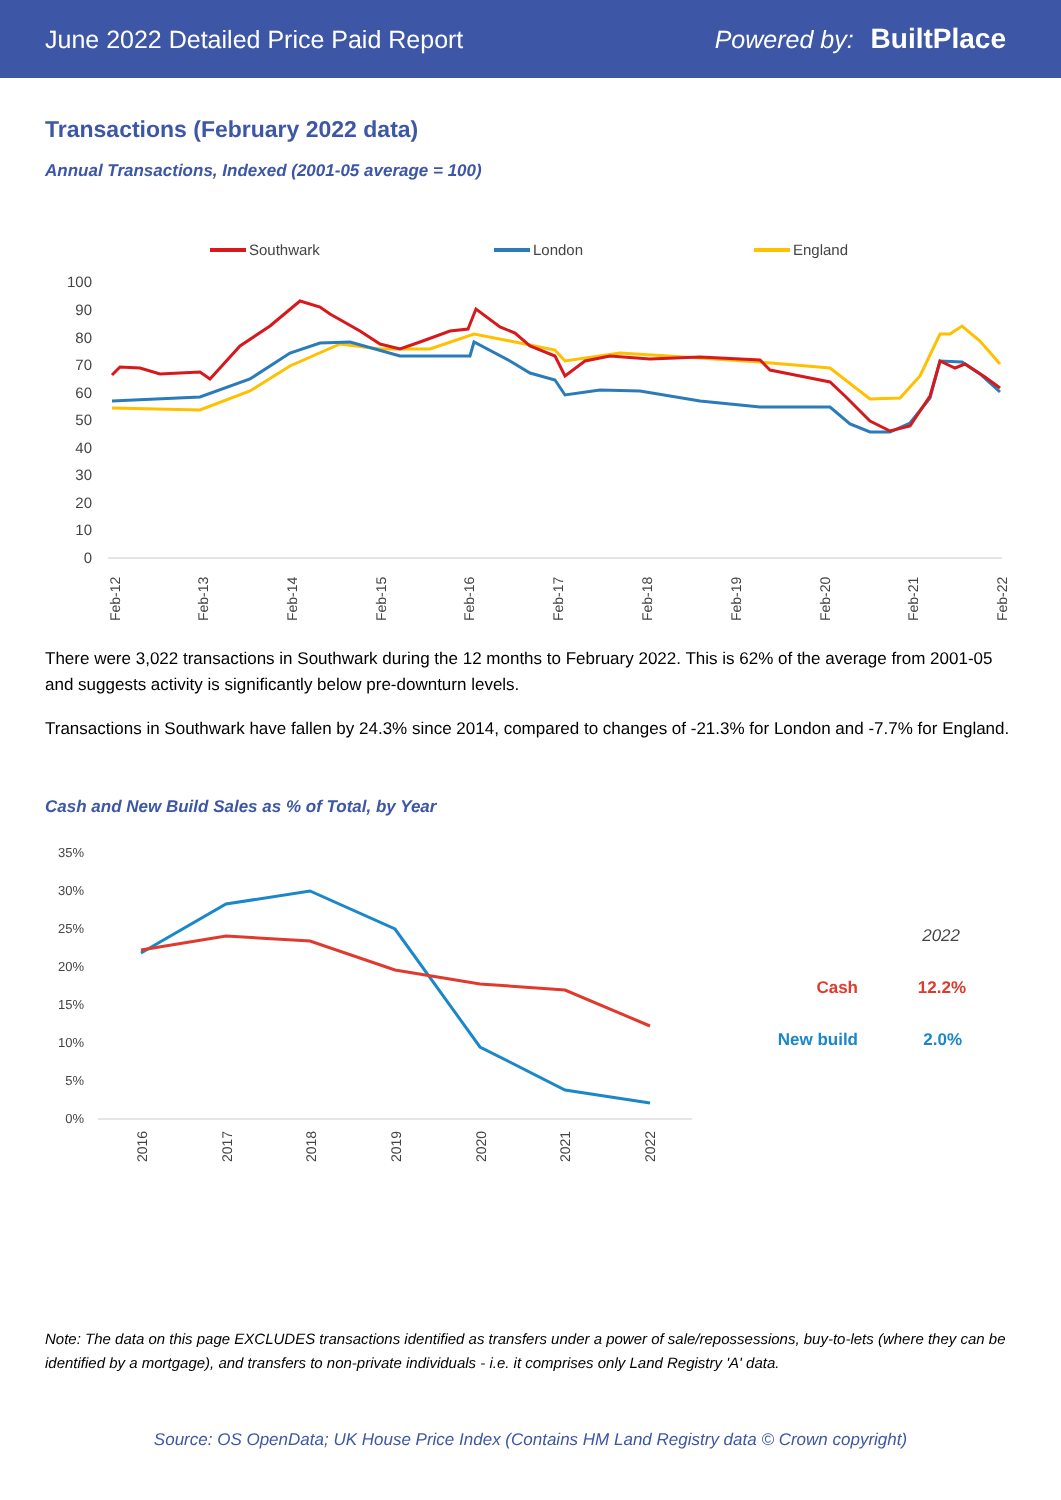June 2022 Detailed Price Paid Report Powered by: BuiltPlace
Transactions (February 2022 data)
Annual Transactions, Indexed (2001-05 average = 100)
Southwark
London
England
100
90
80
70
60
50
40
30
20
10
0
Feb-12
Feb-13
Feb-14
Feb-15
Feb-16
Feb-17
Feb-18
Feb-19
Feb-20
Feb-21
Feb-22
There were 3,022 transactions in Southwark during the 12 months to February 2022. This is 62% of the average from 2001-05 and suggests activity is significantly below pre-downturn levels.
Transactions in Southwark have fallen by 24.3% since 2014, compared to changes of -21.3% for London and -7.7% for England.
Cash and New Build Sales as % of Total, by Year
35%
30%
25%
20%
15%
10%
5%
0%
2016
2017
2018
2019
2020
2021
2022
2022
Cash
12.2%
New build
2.0%
Note: The data on this page EXCLUDES transactions identified as transfers under a power of sale/repossessions, buy-to-lets (where they can be identified by a mortgage), and transfers to non-private individuals - i.e. it comprises only Land Registry 'A' data.
Source: OS OpenData; UK House Price Index (Contains HM Land Registry data © Crown copyright)